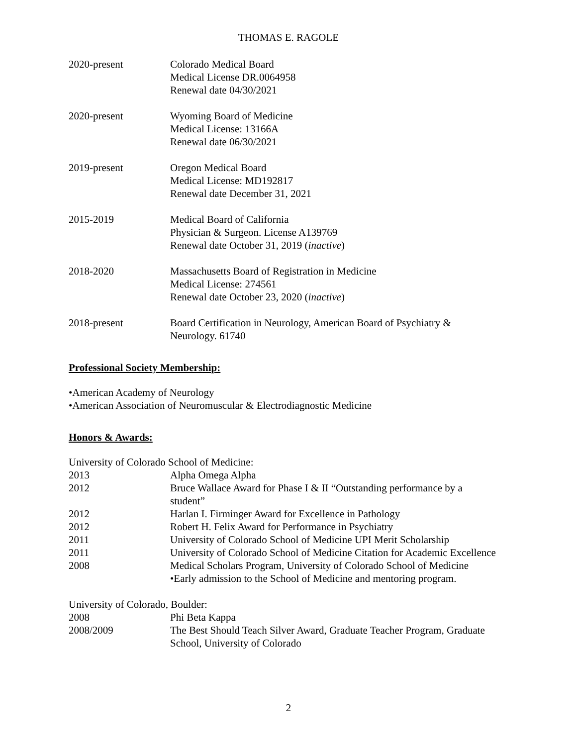THOMAS E. RAGOLE
2020-present Colorado Medical Board
Medical License DR.0064958
Renewal date 04/30/2021
2020-present Wyoming Board of Medicine
Medical License: 13166A
Renewal date 06/30/2021
2019-present Oregon Medical Board
Medical License: MD192817
Renewal date December 31, 2021
2015-2019 Medical Board of California
Physician & Surgeon. License A139769
Renewal date October 31, 2019 (inactive)
2018-2020 Massachusetts Board of Registration in Medicine
Medical License: 274561
Renewal date October 23, 2020 (inactive)
2018-present Board Certification in Neurology, American Board of Psychiatry & Neurology. 61740
Professional Society Membership:
•American Academy of Neurology
•American Association of Neuromuscular & Electrodiagnostic Medicine
Honors & Awards:
University of Colorado School of Medicine:
2013 Alpha Omega Alpha
2012 Bruce Wallace Award for Phase I & II “Outstanding performance by a student”
2012 Harlan I. Firminger Award for Excellence in Pathology
2012 Robert H. Felix Award for Performance in Psychiatry
2011 University of Colorado School of Medicine UPI Merit Scholarship
2011 University of Colorado School of Medicine Citation for Academic Excellence
2008 Medical Scholars Program, University of Colorado School of Medicine
•Early admission to the School of Medicine and mentoring program.
University of Colorado, Boulder:
2008 Phi Beta Kappa
2008/2009 The Best Should Teach Silver Award, Graduate Teacher Program, Graduate School, University of Colorado
2